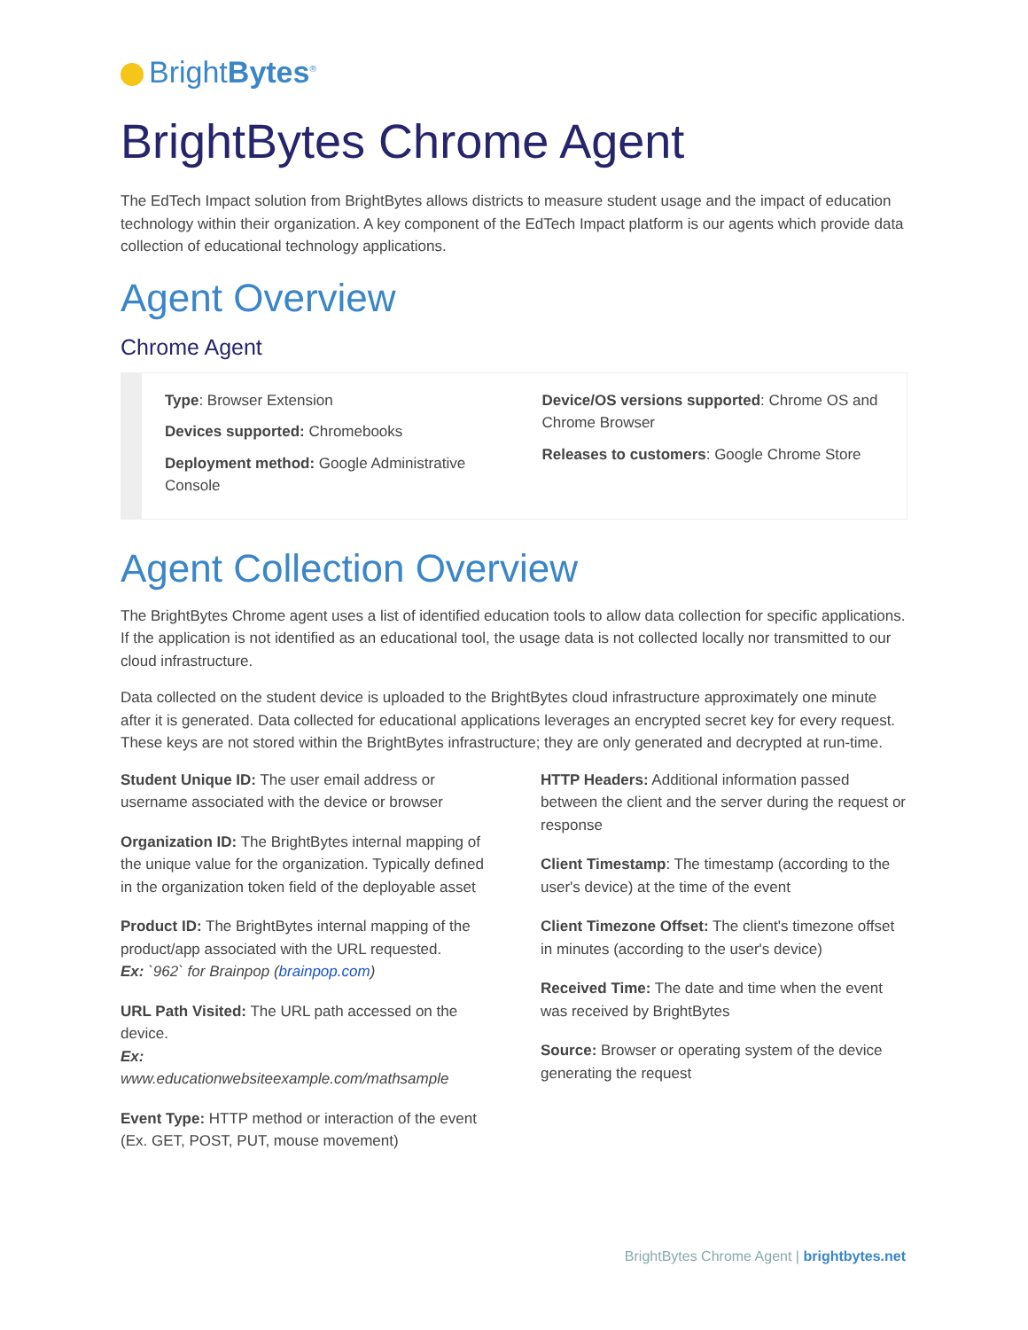BrightBytes<sup>®</sup>
BrightBytes Chrome Agent
The EdTech Impact solution from BrightBytes allows districts to measure student usage and the impact of education technology within their organization. A key component of the EdTech Impact platform is our agents which provide data collection of educational technology applications.
Agent Overview
Chrome Agent
Type: Browser Extension
Devices supported: Chromebooks
Deployment method: Google Administrative Console
Device/OS versions supported: Chrome OS and Chrome Browser
Releases to customers: Google Chrome Store
Agent Collection Overview
The BrightBytes Chrome agent uses a list of identified education tools to allow data collection for specific applications. If the application is not identified as an educational tool, the usage data is not collected locally nor transmitted to our cloud infrastructure.
Data collected on the student device is uploaded to the BrightBytes cloud infrastructure approximately one minute after it is generated. Data collected for educational applications leverages an encrypted secret key for every request. These keys are not stored within the BrightBytes infrastructure; they are only generated and decrypted at run-time.
Student Unique ID: The user email address or username associated with the device or browser
Organization ID: The BrightBytes internal mapping of the unique value for the organization. Typically defined in the organization token field of the deployable asset
Product ID: The BrightBytes internal mapping of the product/app associated with the URL requested.
Ex: `962` for Brainpop (brainpop.com)
URL Path Visited: The URL path accessed on the device.
Ex:
www.educationwebsiteexample.com/mathsample
Event Type: HTTP method or interaction of the event (Ex. GET, POST, PUT, mouse movement)
HTTP Headers: Additional information passed between the client and the server during the request or response
Client Timestamp: The timestamp (according to the user's device) at the time of the event
Client Timezone Offset: The client's timezone offset in minutes (according to the user's device)
Received Time: The date and time when the event was received by BrightBytes
Source: Browser or operating system of the device generating the request
BrightBytes Chrome Agent | brightbytes.net